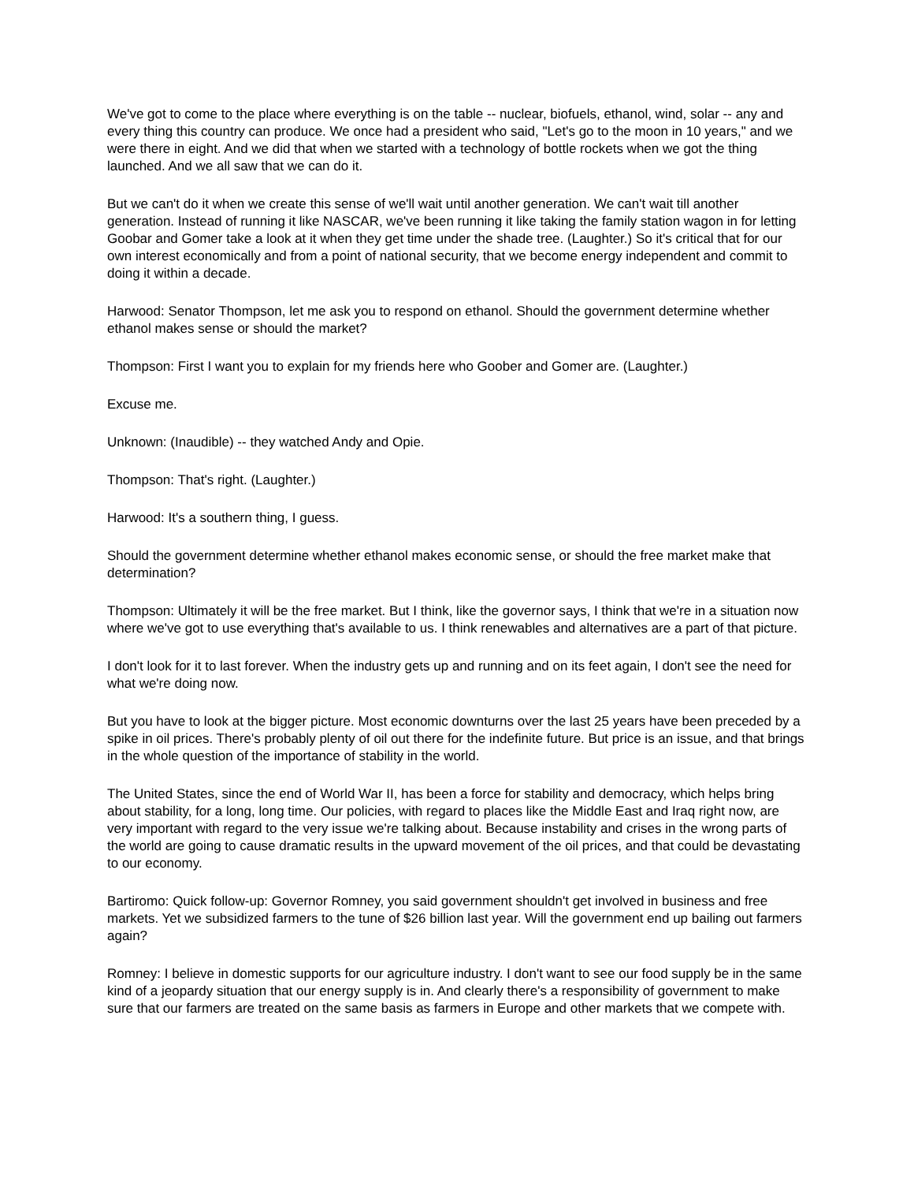We've got to come to the place where everything is on the table -- nuclear, biofuels, ethanol, wind, solar -- any and every thing this country can produce. We once had a president who said, "Let's go to the moon in 10 years," and we were there in eight. And we did that when we started with a technology of bottle rockets when we got the thing launched. And we all saw that we can do it.
But we can't do it when we create this sense of we'll wait until another generation. We can't wait till another generation. Instead of running it like NASCAR, we've been running it like taking the family station wagon in for letting Goobar and Gomer take a look at it when they get time under the shade tree. (Laughter.) So it's critical that for our own interest economically and from a point of national security, that we become energy independent and commit to doing it within a decade.
Harwood: Senator Thompson, let me ask you to respond on ethanol. Should the government determine whether ethanol makes sense or should the market?
Thompson: First I want you to explain for my friends here who Goober and Gomer are. (Laughter.)
Excuse me.
Unknown: (Inaudible) -- they watched Andy and Opie.
Thompson: That's right. (Laughter.)
Harwood: It's a southern thing, I guess.
Should the government determine whether ethanol makes economic sense, or should the free market make that determination?
Thompson: Ultimately it will be the free market. But I think, like the governor says, I think that we're in a situation now where we've got to use everything that's available to us. I think renewables and alternatives are a part of that picture.
I don't look for it to last forever. When the industry gets up and running and on its feet again, I don't see the need for what we're doing now.
But you have to look at the bigger picture. Most economic downturns over the last 25 years have been preceded by a spike in oil prices. There's probably plenty of oil out there for the indefinite future. But price is an issue, and that brings in the whole question of the importance of stability in the world.
The United States, since the end of World War II, has been a force for stability and democracy, which helps bring about stability, for a long, long time. Our policies, with regard to places like the Middle East and Iraq right now, are very important with regard to the very issue we're talking about. Because instability and crises in the wrong parts of the world are going to cause dramatic results in the upward movement of the oil prices, and that could be devastating to our economy.
Bartiromo: Quick follow-up: Governor Romney, you said government shouldn't get involved in business and free markets. Yet we subsidized farmers to the tune of $26 billion last year. Will the government end up bailing out farmers again?
Romney: I believe in domestic supports for our agriculture industry. I don't want to see our food supply be in the same kind of a jeopardy situation that our energy supply is in. And clearly there's a responsibility of government to make sure that our farmers are treated on the same basis as farmers in Europe and other markets that we compete with.